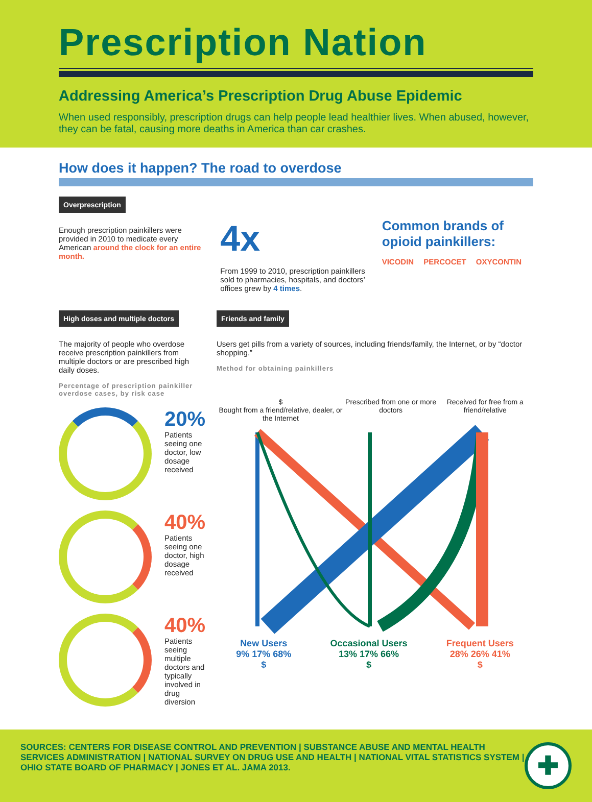Prescription Nation
Addressing America’s Prescription Drug Abuse Epidemic
When used responsibly, prescription drugs can help people lead healthier lives. When abused, however, they can be fatal, causing more deaths in America than car crashes.
How does it happen? The road to overdose
Overprescription
Enough prescription painkillers were provided in 2010 to medicate every American around the clock for an entire month.
4x
From 1999 to 2010, prescription painkillers sold to pharmacies, hospitals, and doctors’ offices grew by 4 times.
Common brands of opioid painkillers:
VICODIN PERCOCET OXYCONTIN
High doses and multiple doctors
The majority of people who overdose receive prescription painkillers from multiple doctors or are prescribed high daily doses.
Percentage of prescription painkiller overdose cases, by risk case
20%
Patients seeing one doctor, low dosage received
40%
Patients seeing one doctor, high dosage received
40%
Patients seeing multiple doctors and typically involved in drug diversion
Friends and family
Users get pills from a variety of sources, including friends/family, the Internet, or by “doctor shopping.”
Method for obtaining painkillers
$
Bought from a friend/relative, dealer, or the Internet
Prescribed from one or more doctors
Received for free from a friend/relative
New Users
9% 17% 68%
$
Occasional Users
13% 17% 66%
$
Frequent Users
28% 26% 41%
$
SOURCES: CENTERS FOR DISEASE CONTROL AND PREVENTION | SUBSTANCE ABUSE AND MENTAL HEALTH SERVICES ADMINISTRATION | NATIONAL SURVEY ON DRUG USE AND HEALTH | NATIONAL VITAL STATISTICS SYSTEM | OHIO STATE BOARD OF PHARMACY | JONES ET AL. JAMA 2013.
✚